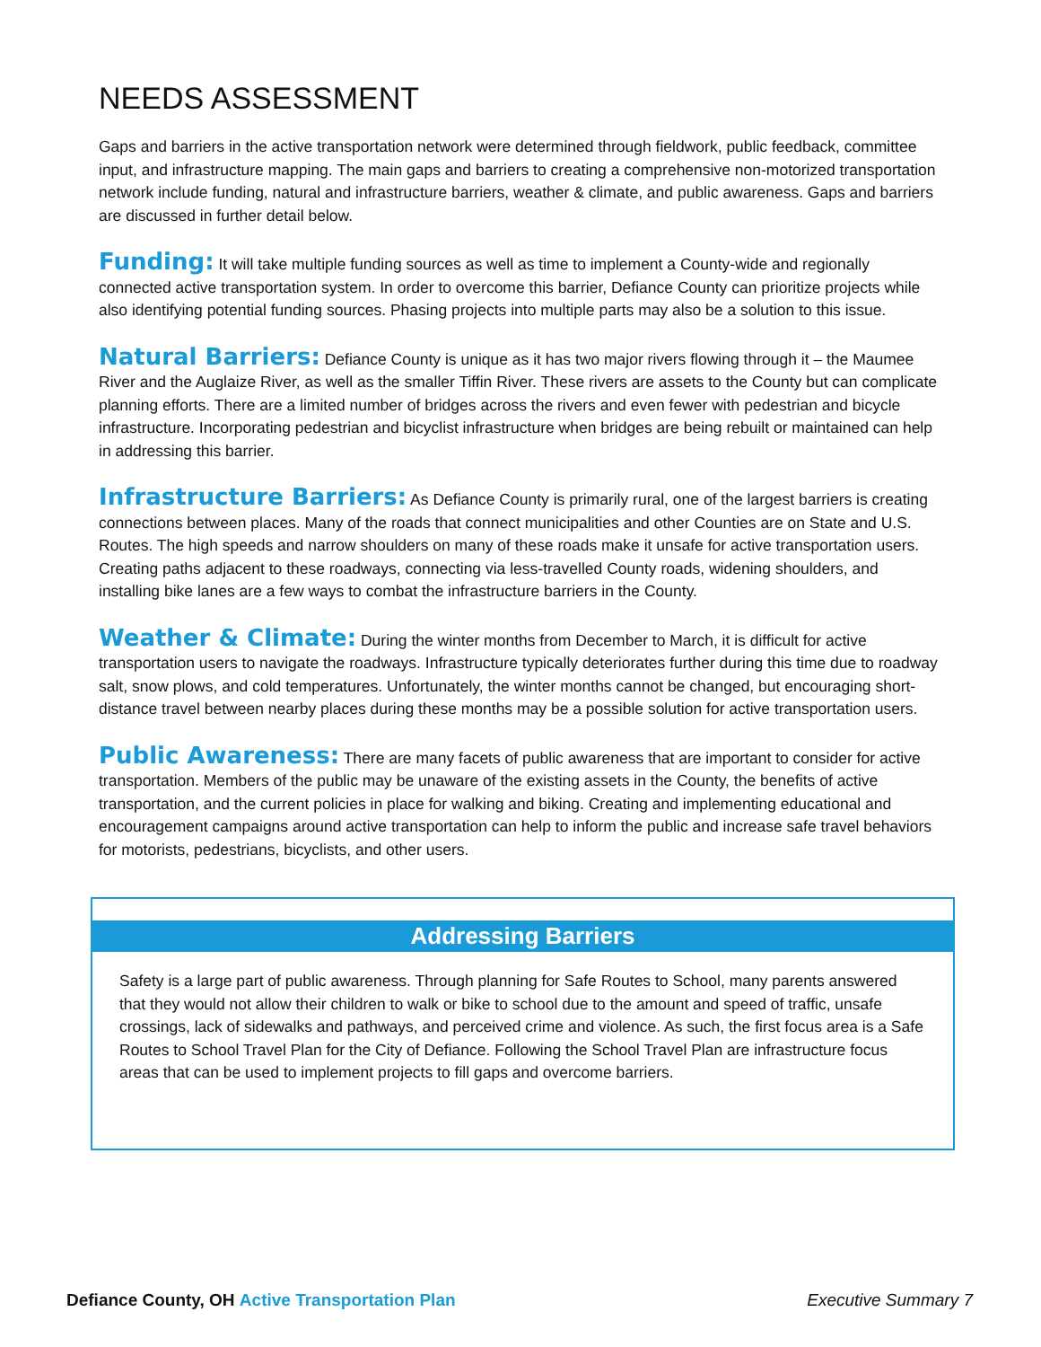NEEDS ASSESSMENT
Gaps and barriers in the active transportation network were determined through fieldwork, public feedback, committee input, and infrastructure mapping. The main gaps and barriers to creating a comprehensive non-motorized transportation network include funding, natural and infrastructure barriers, weather & climate, and public awareness. Gaps and barriers are discussed in further detail below.
Funding: It will take multiple funding sources as well as time to implement a County-wide and regionally connected active transportation system. In order to overcome this barrier, Defiance County can prioritize projects while also identifying potential funding sources. Phasing projects into multiple parts may also be a solution to this issue.
Natural Barriers: Defiance County is unique as it has two major rivers flowing through it – the Maumee River and the Auglaize River, as well as the smaller Tiffin River. These rivers are assets to the County but can complicate planning efforts. There are a limited number of bridges across the rivers and even fewer with pedestrian and bicycle infrastructure. Incorporating pedestrian and bicyclist infrastructure when bridges are being rebuilt or maintained can help in addressing this barrier.
Infrastructure Barriers: As Defiance County is primarily rural, one of the largest barriers is creating connections between places. Many of the roads that connect municipalities and other Counties are on State and U.S. Routes. The high speeds and narrow shoulders on many of these roads make it unsafe for active transportation users. Creating paths adjacent to these roadways, connecting via less-travelled County roads, widening shoulders, and installing bike lanes are a few ways to combat the infrastructure barriers in the County.
Weather & Climate: During the winter months from December to March, it is difficult for active transportation users to navigate the roadways. Infrastructure typically deteriorates further during this time due to roadway salt, snow plows, and cold temperatures. Unfortunately, the winter months cannot be changed, but encouraging short-distance travel between nearby places during these months may be a possible solution for active transportation users.
Public Awareness: There are many facets of public awareness that are important to consider for active transportation. Members of the public may be unaware of the existing assets in the County, the benefits of active transportation, and the current policies in place for walking and biking. Creating and implementing educational and encouragement campaigns around active transportation can help to inform the public and increase safe travel behaviors for motorists, pedestrians, bicyclists, and other users.
Addressing Barriers
Safety is a large part of public awareness. Through planning for Safe Routes to School, many parents answered that they would not allow their children to walk or bike to school due to the amount and speed of traffic, unsafe crossings, lack of sidewalks and pathways, and perceived crime and violence. As such, the first focus area is a Safe Routes to School Travel Plan for the City of Defiance. Following the School Travel Plan are infrastructure focus areas that can be used to implement projects to fill gaps and overcome barriers.
Defiance County, OH Active Transportation Plan
Executive Summary 7